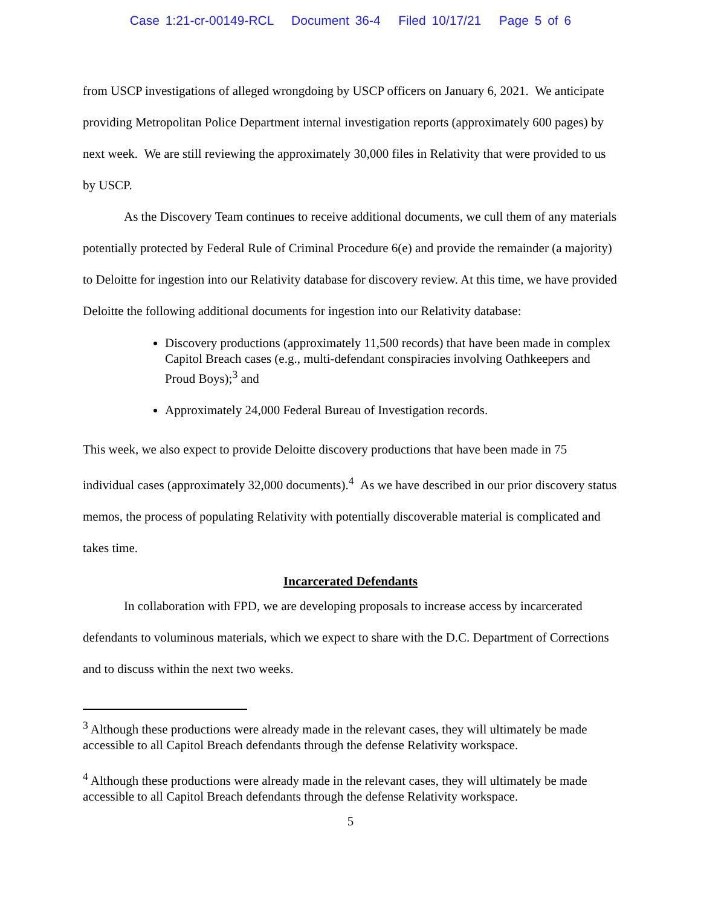Case 1:21-cr-00149-RCL Document 36-4 Filed 10/17/21 Page 5 of 6
from USCP investigations of alleged wrongdoing by USCP officers on January 6, 2021. We anticipate providing Metropolitan Police Department internal investigation reports (approximately 600 pages) by next week. We are still reviewing the approximately 30,000 files in Relativity that were provided to us by USCP.
As the Discovery Team continues to receive additional documents, we cull them of any materials potentially protected by Federal Rule of Criminal Procedure 6(e) and provide the remainder (a majority) to Deloitte for ingestion into our Relativity database for discovery review. At this time, we have provided Deloitte the following additional documents for ingestion into our Relativity database:
Discovery productions (approximately 11,500 records) that have been made in complex Capitol Breach cases (e.g., multi-defendant conspiracies involving Oathkeepers and Proud Boys);<sup>3</sup> and
Approximately 24,000 Federal Bureau of Investigation records.
This week, we also expect to provide Deloitte discovery productions that have been made in 75 individual cases (approximately 32,000 documents).<sup>4</sup> As we have described in our prior discovery status memos, the process of populating Relativity with potentially discoverable material is complicated and takes time.
Incarcerated Defendants
In collaboration with FPD, we are developing proposals to increase access by incarcerated defendants to voluminous materials, which we expect to share with the D.C. Department of Corrections and to discuss within the next two weeks.
<sup>3</sup> Although these productions were already made in the relevant cases, they will ultimately be made accessible to all Capitol Breach defendants through the defense Relativity workspace.
<sup>4</sup> Although these productions were already made in the relevant cases, they will ultimately be made accessible to all Capitol Breach defendants through the defense Relativity workspace.
5